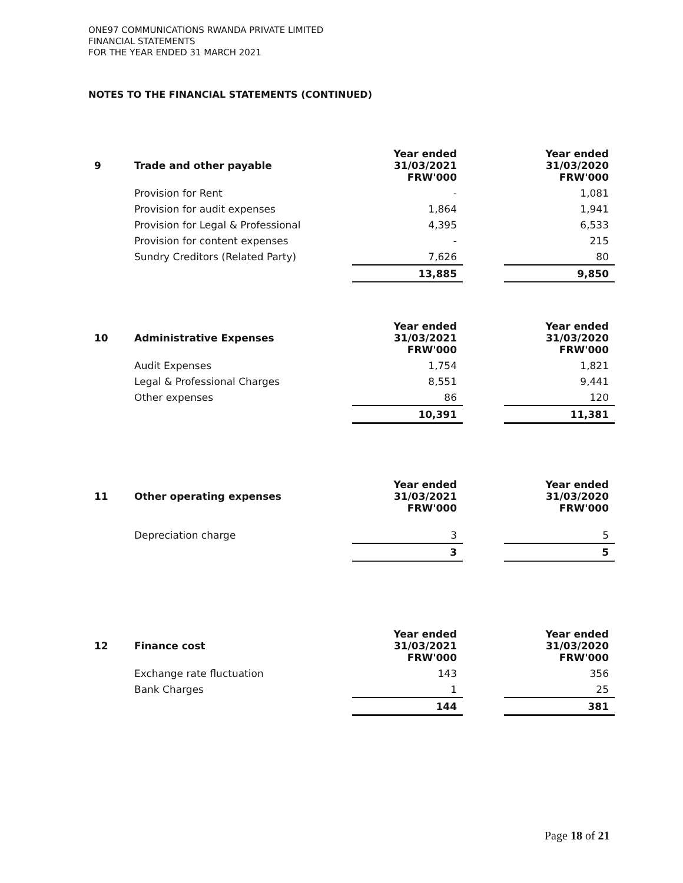ONE97 COMMUNICATIONS RWANDA PRIVATE LIMITED
FINANCIAL STATEMENTS
FOR THE YEAR ENDED 31 MARCH 2021
NOTES TO THE FINANCIAL STATEMENTS (CONTINUED)
| 9 | Trade and other payable | Year ended 31/03/2021 FRW'000 | | Year ended 31/03/2020 FRW'000 |
| | Provision for Rent | - | | 1,081 |
| | Provision for audit expenses | 1,864 | | 1,941 |
| | Provision for Legal & Professional | 4,395 | | 6,533 |
| | Provision for content expenses | - | | 215 |
| | Sundry Creditors (Related Party) | 7,626 | | 80 |
| | | 13,885 | | 9,850 |
| 10 | Administrative Expenses | Year ended 31/03/2021 FRW'000 | | Year ended 31/03/2020 FRW'000 |
| | Audit Expenses | 1,754 | | 1,821 |
| | Legal & Professional Charges | 8,551 | | 9,441 |
| | Other expenses | 86 | | 120 |
| | | 10,391 | | 11,381 |
| 11 | Other operating expenses | Year ended 31/03/2021 FRW'000 | | Year ended 31/03/2020 FRW'000 |
| | Depreciation charge | 3 | | 5 |
| | | 3 | | 5 |
| 12 | Finance cost | Year ended 31/03/2021 FRW'000 | | Year ended 31/03/2020 FRW'000 |
| | Exchange rate fluctuation | 143 | | 356 |
| | Bank Charges | 1 | | 25 |
| | | 144 | | 381 |
Page 18 of 21